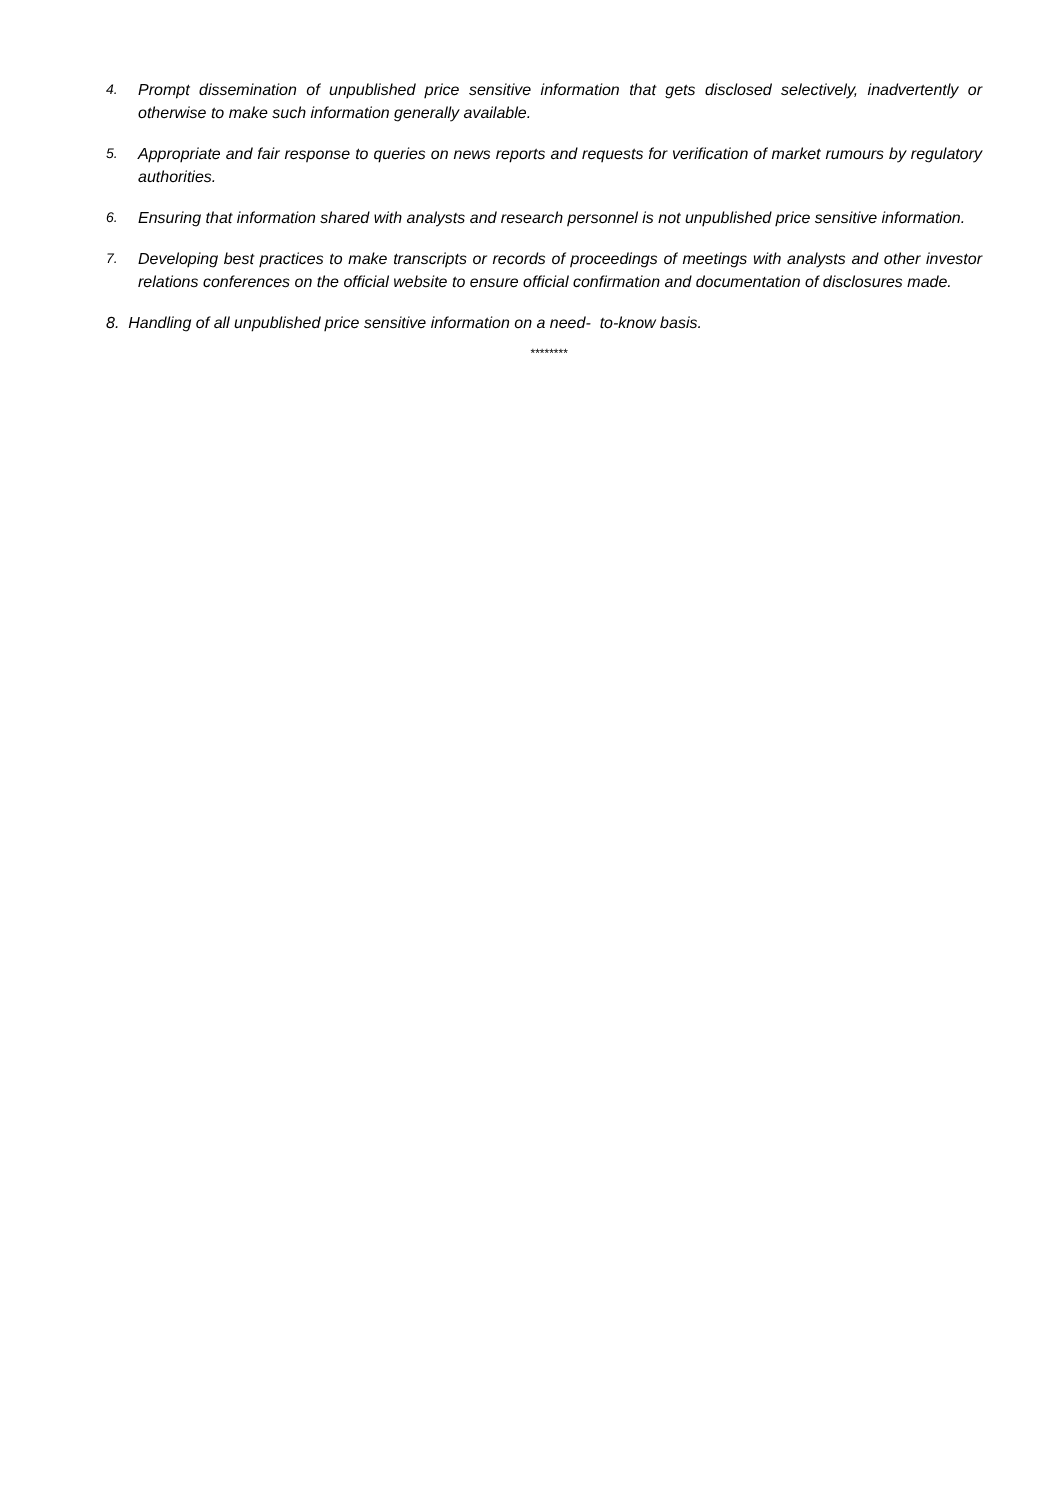4. Prompt dissemination of unpublished price sensitive information that gets disclosed selectively, inadvertently or otherwise to make such information generally available.
5. Appropriate and fair response to queries on news reports and requests for verification of market rumours by regulatory authorities.
6. Ensuring that information shared with analysts and research personnel is not unpublished price sensitive information.
7. Developing best practices to make transcripts or records of proceedings of meetings with analysts and other investor relations conferences on the official website to ensure official confirmation and documentation of disclosures made.
8. Handling of all unpublished price sensitive information on a need- to-know basis.
********